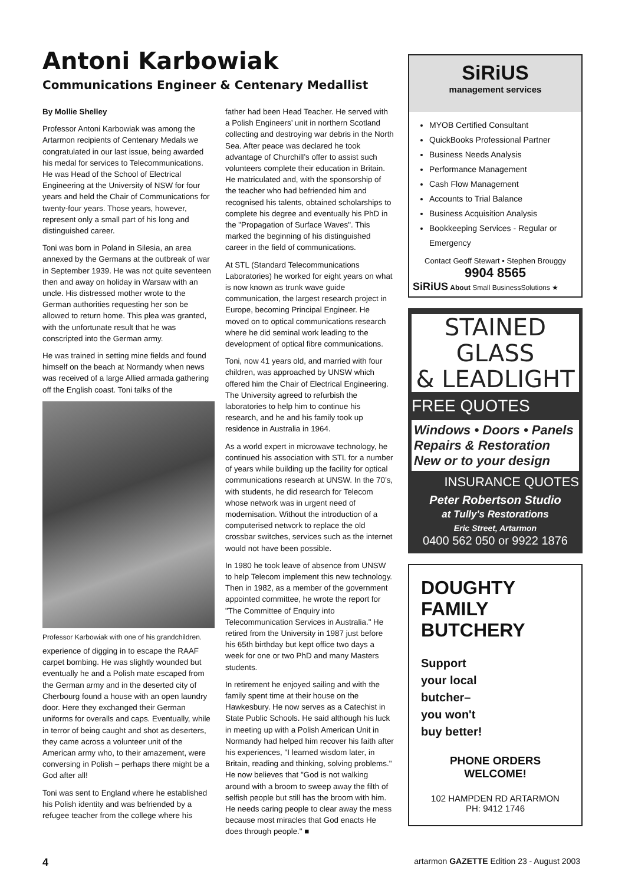Antoni Karbowiak
Communications Engineer & Centenary Medallist
By Mollie Shelley
Professor Antoni Karbowiak was among the Artarmon recipients of Centenary Medals we congratulated in our last issue, being awarded his medal for services to Telecommunications. He was Head of the School of Electrical Engineering at the University of NSW for four years and held the Chair of Communications for twenty-four years. Those years, however, represent only a small part of his long and distinguished career.
Toni was born in Poland in Silesia, an area annexed by the Germans at the outbreak of war in September 1939. He was not quite seventeen then and away on holiday in Warsaw with an uncle. His distressed mother wrote to the German authorities requesting her son be allowed to return home. This plea was granted, with the unfortunate result that he was conscripted into the German army.
He was trained in setting mine fields and found himself on the beach at Normandy when news was received of a large Allied armada gathering off the English coast. Toni talks of the
Professor Karbowiak with one of his grandchildren.
experience of digging in to escape the RAAF carpet bombing. He was slightly wounded but eventually he and a Polish mate escaped from the German army and in the deserted city of Cherbourg found a house with an open laundry door. Here they exchanged their German uniforms for overalls and caps. Eventually, while in terror of being caught and shot as deserters, they came across a volunteer unit of the American army who, to their amazement, were conversing in Polish – perhaps there might be a God after all!
Toni was sent to England where he established his Polish identity and was befriended by a refugee teacher from the college where his
father had been Head Teacher. He served with a Polish Engineers’ unit in northern Scotland collecting and destroying war debris in the North Sea. After peace was declared he took advantage of Churchill’s offer to assist such volunteers complete their education in Britain. He matriculated and, with the sponsorship of the teacher who had befriended him and recognised his talents, obtained scholarships to complete his degree and eventually his PhD in the "Propagation of Surface Waves". This marked the beginning of his distinguished career in the field of communications.
At STL (Standard Telecommunications Laboratories) he worked for eight years on what is now known as trunk wave guide communication, the largest research project in Europe, becoming Principal Engineer. He moved on to optical communications research where he did seminal work leading to the development of optical fibre communications.
Toni, now 41 years old, and married with four children, was approached by UNSW which offered him the Chair of Electrical Engineering. The University agreed to refurbish the laboratories to help him to continue his research, and he and his family took up residence in Australia in 1964.
As a world expert in microwave technology, he continued his association with STL for a number of years while building up the facility for optical communications research at UNSW. In the 70’s, with students, he did research for Telecom whose network was in urgent need of modernisation. Without the introduction of a computerised network to replace the old crossbar switches, services such as the internet would not have been possible.
In 1980 he took leave of absence from UNSW to help Telecom implement this new technology. Then in 1982, as a member of the government appointed committee, he wrote the report for "The Committee of Enquiry into Telecommunication Services in Australia." He retired from the University in 1987 just before his 65th birthday but kept office two days a week for one or two PhD and many Masters students.
In retirement he enjoyed sailing and with the family spent time at their house on the Hawkesbury. He now serves as a Catechist in State Public Schools. He said although his luck in meeting up with a Polish American Unit in Normandy had helped him recover his faith after his experiences, "I learned wisdom later, in Britain, reading and thinking, solving problems." He now believes that "God is not walking around with a broom to sweep away the filth of selfish people but still has the broom with him. He needs caring people to clear away the mess because most miracles that God enacts He does through people." ■
SiRiUS
management services
MYOB Certified Consultant
QuickBooks Professional Partner
Business Needs Analysis
Performance Management
Cash Flow Management
Accounts to Trial Balance
Business Acquisition Analysis
Bookkeeping Services - Regular or Emergency
Contact Geoff Stewart • Stephen Brouggy
9904 8565
SiRiUS About Small BusinessSolutions ★
STAINED GLASS
& LEADLIGHT
FREE QUOTES
Windows • Doors • Panels
Repairs & Restoration
New or to your design
INSURANCE QUOTES
Peter Robertson Studio
at Tully's Restorations
Eric Street, Artarmon
0400 562 050 or 9922 1876
DOUGHTY FAMILY
BUTCHERY
Support
your local
butcher–
you won't
buy better!
PHONE ORDERS
WELCOME!
102 HAMPDEN RD ARTARMON
PH: 9412 1746
4 artarmon GAZETTE Edition 23 - August 2003